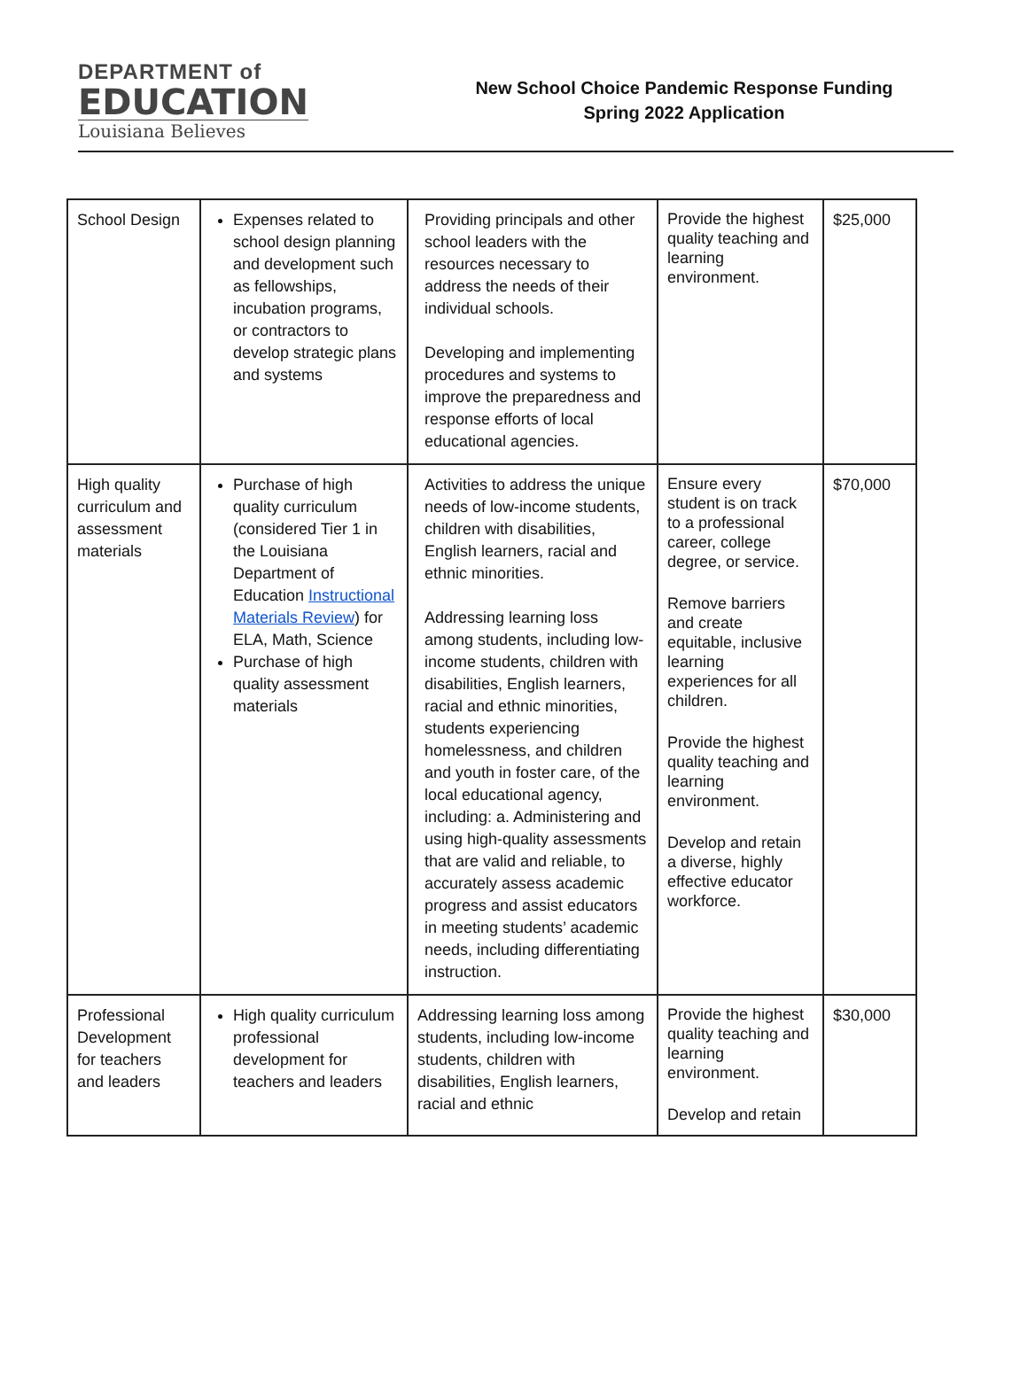DEPARTMENT of
EDUCATION
Louisiana Believes
New School Choice Pandemic Response Funding
Spring 2022 Application
| School Design | Expenses related to school design planning and development such as fellowships, incubation programs, or contractors to develop strategic plans and systems | Providing principals and other school leaders with the resources necessary to address the needs of their individual schools. Developing and implementing procedures and systems to improve the preparedness and response efforts of local educational agencies. | Provide the highest quality teaching and learning environment. | $25,000 |
| High quality curriculum and assessment materials | Purchase of high quality curriculum (considered Tier 1 in the Louisiana Department of Education Instructional Materials Review ) for ELA, Math, Science Purchase of high quality assessment materials | Activities to address the unique needs of low-income students, children with disabilities, English learners, racial and ethnic minorities. Addressing learning loss among students, including low-income students, children with disabilities, English learners, racial and ethnic minorities, students experiencing homelessness, and children and youth in foster care, of the local educational agency, including: a. Administering and using high-quality assessments that are valid and reliable, to accurately assess academic progress and assist educators in meeting students’ academic needs, including differentiating instruction. | Ensure every student is on track to a professional career, college degree, or service. Remove barriers and create equitable, inclusive learning experiences for all children. Provide the highest quality teaching and learning environment. Develop and retain a diverse, highly effective educator workforce. | $70,000 |
| Professional Development for teachers and leaders | High quality curriculum professional development for teachers and leaders | Addressing learning loss among students, including low-income students, children with disabilities, English learners, racial and ethnic | Provide the highest quality teaching and learning environment. Develop and retain | $30,000 |